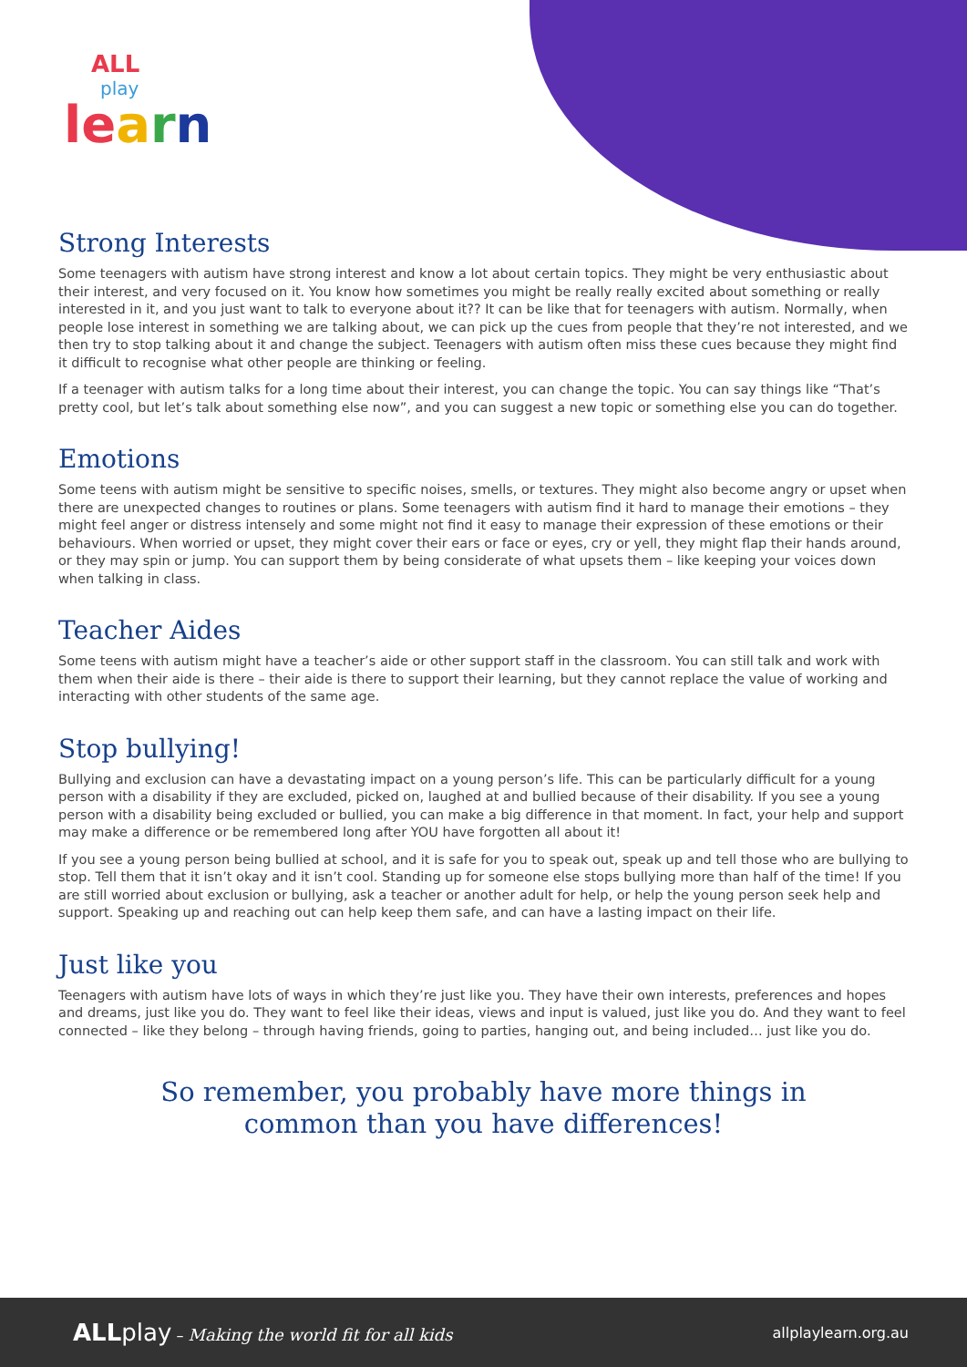ALL
play
le arn
Strong Interests
Some teenagers with autism have strong interest and know a lot about certain topics. They might be very enthusiastic about their interest, and very focused on it. You know how sometimes you might be really really excited about something or really interested in it, and you just want to talk to everyone about it?? It can be like that for teenagers with autism. Normally, when people lose interest in something we are talking about, we can pick up the cues from people that they’re not interested, and we then try to stop talking about it and change the subject. Teenagers with autism often miss these cues because they might find it difficult to recognise what other people are thinking or feeling.
If a teenager with autism talks for a long time about their interest, you can change the topic. You can say things like “That’s pretty cool, but let’s talk about something else now”, and you can suggest a new topic or something else you can do together.
Emotions
Some teens with autism might be sensitive to specific noises, smells, or textures. They might also become angry or upset when there are unexpected changes to routines or plans. Some teenagers with autism find it hard to manage their emotions – they might feel anger or distress intensely and some might not find it easy to manage their expression of these emotions or their behaviours. When worried or upset, they might cover their ears or face or eyes, cry or yell, they might flap their hands around, or they may spin or jump. You can support them by being considerate of what upsets them – like keeping your voices down when talking in class.
Teacher Aides
Some teens with autism might have a teacher’s aide or other support staff in the classroom. You can still talk and work with them when their aide is there – their aide is there to support their learning, but they cannot replace the value of working and interacting with other students of the same age.
Stop bullying!
Bullying and exclusion can have a devastating impact on a young person’s life. This can be particularly difficult for a young person with a disability if they are excluded, picked on, laughed at and bullied because of their disability. If you see a young person with a disability being excluded or bullied, you can make a big difference in that moment. In fact, your help and support may make a difference or be remembered long after YOU have forgotten all about it!
If you see a young person being bullied at school, and it is safe for you to speak out, speak up and tell those who are bullying to stop. Tell them that it isn’t okay and it isn’t cool. Standing up for someone else stops bullying more than half of the time! If you are still worried about exclusion or bullying, ask a teacher or another adult for help, or help the young person seek help and support. Speaking up and reaching out can help keep them safe, and can have a lasting impact on their life.
Just like you
Teenagers with autism have lots of ways in which they’re just like you. They have their own interests, preferences and hopes and dreams, just like you do. They want to feel like their ideas, views and input is valued, just like you do. And they want to feel connected – like they belong – through having friends, going to parties, hanging out, and being included… just like you do.
So remember, you probably have more things in
common than you have differences!
ALL play – Making the world fit for all kids
allplaylearn.org.au